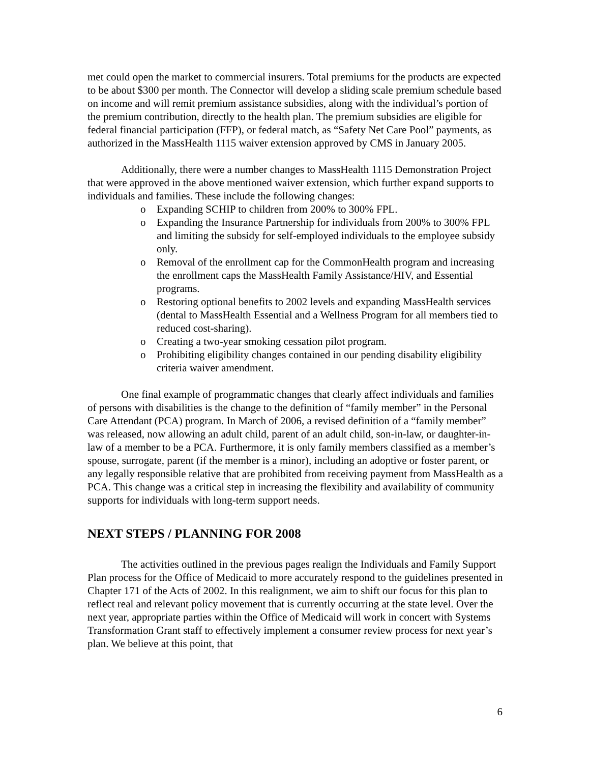met could open the market to commercial insurers. Total premiums for the products are expected to be about $300 per month. The Connector will develop a sliding scale premium schedule based on income and will remit premium assistance subsidies, along with the individual’s portion of the premium contribution, directly to the health plan. The premium subsidies are eligible for federal financial participation (FFP), or federal match, as “Safety Net Care Pool” payments, as authorized in the MassHealth 1115 waiver extension approved by CMS in January 2005.
Additionally, there were a number changes to MassHealth 1115 Demonstration Project that were approved in the above mentioned waiver extension, which further expand supports to individuals and families. These include the following changes:
o Expanding SCHIP to children from 200% to 300% FPL.
o Expanding the Insurance Partnership for individuals from 200% to 300% FPL and limiting the subsidy for self-employed individuals to the employee subsidy only.
o Removal of the enrollment cap for the CommonHealth program and increasing the enrollment caps the MassHealth Family Assistance/HIV, and Essential programs.
o Restoring optional benefits to 2002 levels and expanding MassHealth services (dental to MassHealth Essential and a Wellness Program for all members tied to reduced cost-sharing).
o Creating a two-year smoking cessation pilot program.
o Prohibiting eligibility changes contained in our pending disability eligibility criteria waiver amendment.
One final example of programmatic changes that clearly affect individuals and families of persons with disabilities is the change to the definition of “family member” in the Personal Care Attendant (PCA) program. In March of 2006, a revised definition of a “family member” was released, now allowing an adult child, parent of an adult child, son-in-law, or daughter-in-law of a member to be a PCA. Furthermore, it is only family members classified as a member’s spouse, surrogate, parent (if the member is a minor), including an adoptive or foster parent, or any legally responsible relative that are prohibited from receiving payment from MassHealth as a PCA. This change was a critical step in increasing the flexibility and availability of community supports for individuals with long-term support needs.
NEXT STEPS / PLANNING FOR 2008
The activities outlined in the previous pages realign the Individuals and Family Support Plan process for the Office of Medicaid to more accurately respond to the guidelines presented in Chapter 171 of the Acts of 2002. In this realignment, we aim to shift our focus for this plan to reflect real and relevant policy movement that is currently occurring at the state level. Over the next year, appropriate parties within the Office of Medicaid will work in concert with Systems Transformation Grant staff to effectively implement a consumer review process for next year’s plan. We believe at this point, that
6